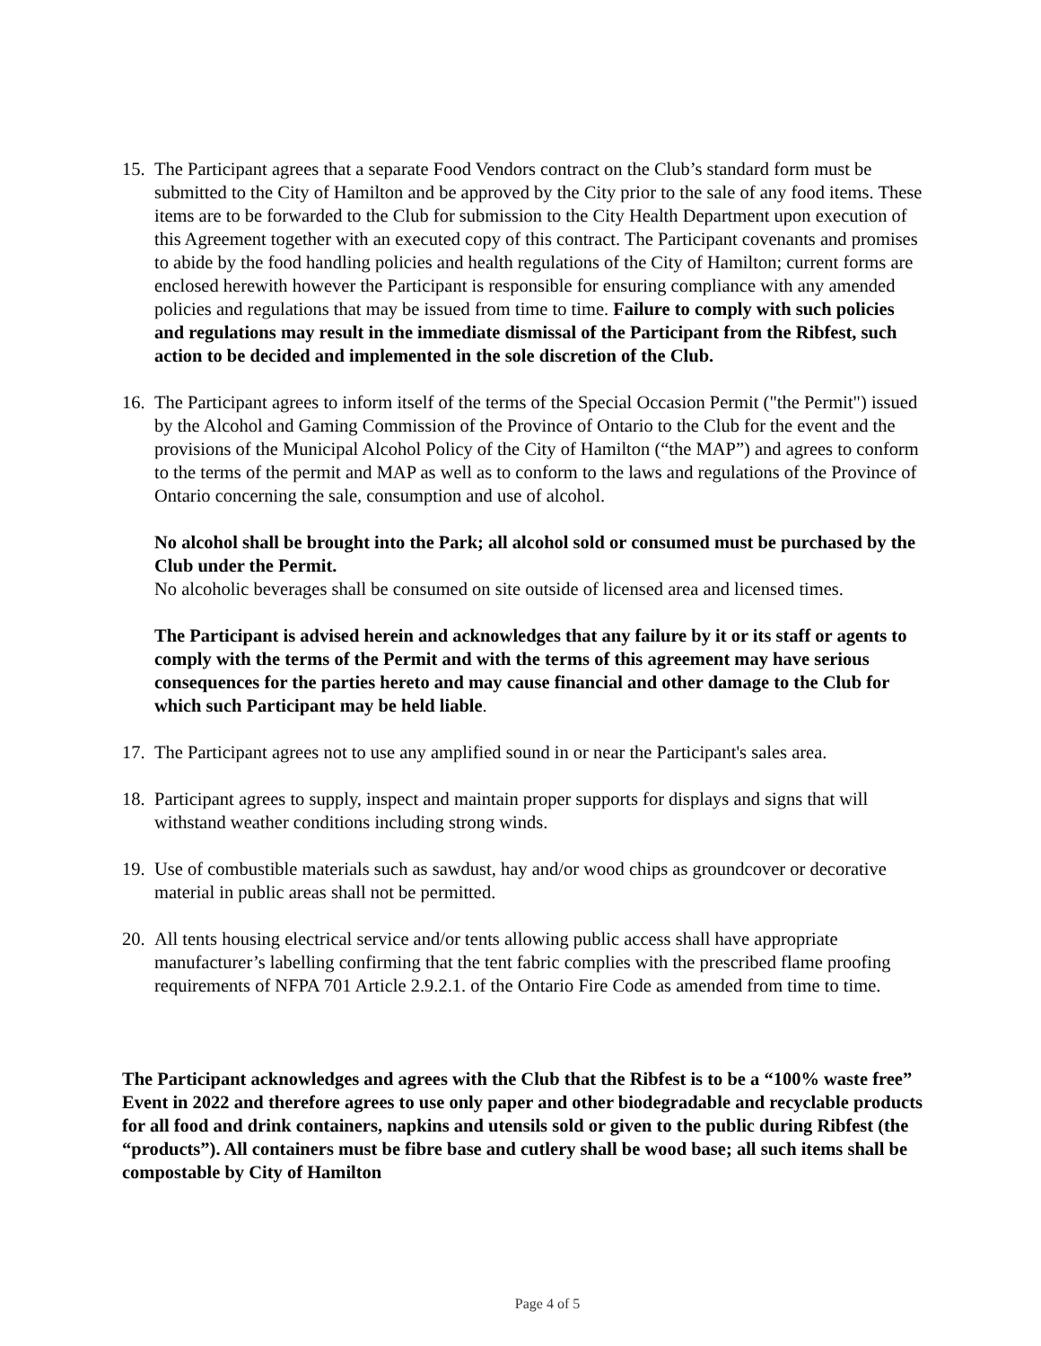15.
The Participant agrees that a separate Food Vendors contract on the Club’s standard form must be submitted to the City of Hamilton and be approved by the City prior to the sale of any food items. These items are to be forwarded to the Club for submission to the City Health Department upon execution of this Agreement together with an executed copy of this contract. The Participant covenants and promises to abide by the food handling policies and health regulations of the City of Hamilton; current forms are enclosed herewith however the Participant is responsible for ensuring compliance with any amended policies and regulations that may be issued from time to time. Failure to comply with such policies and regulations may result in the immediate dismissal of the Participant from the Ribfest, such action to be decided and implemented in the sole discretion of the Club.
16.
The Participant agrees to inform itself of the terms of the Special Occasion Permit ("the Permit") issued by the Alcohol and Gaming Commission of the Province of Ontario to the Club for the event and the provisions of the Municipal Alcohol Policy of the City of Hamilton (“the MAP”) and agrees to conform to the terms of the permit and MAP as well as to conform to the laws and regulations of the Province of Ontario concerning the sale, consumption and use of alcohol.
No alcohol shall be brought into the Park; all alcohol sold or consumed must be purchased by the Club under the Permit.
No alcoholic beverages shall be consumed on site outside of licensed area and licensed times.
The Participant is advised herein and acknowledges that any failure by it or its staff or agents to comply with the terms of the Permit and with the terms of this agreement may have serious consequences for the parties hereto and may cause financial and other damage to the Club for which such Participant may be held liable.
17.
The Participant agrees not to use any amplified sound in or near the Participant's sales area.
18.
Participant agrees to supply, inspect and maintain proper supports for displays and signs that will withstand weather conditions including strong winds.
19.
Use of combustible materials such as sawdust, hay and/or wood chips as groundcover or decorative material in public areas shall not be permitted.
20.
All tents housing electrical service and/or tents allowing public access shall have appropriate manufacturer’s labelling confirming that the tent fabric complies with the prescribed flame proofing requirements of NFPA 701 Article 2.9.2.1. of the Ontario Fire Code as amended from time to time.
The Participant acknowledges and agrees with the Club that the Ribfest is to be a “100% waste free” Event in 2022 and therefore agrees to use only paper and other biodegradable and recyclable products for all food and drink containers, napkins and utensils sold or given to the public during Ribfest (the “products”). All containers must be fibre base and cutlery shall be wood base; all such items shall be compostable by City of Hamilton
Page 4 of 5